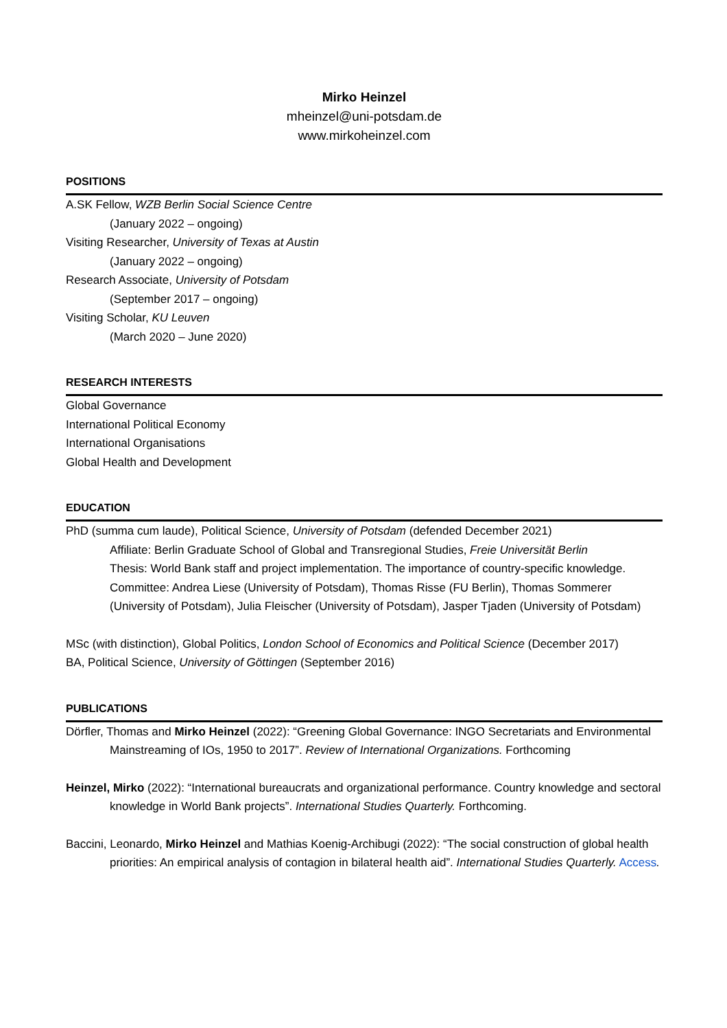Mirko Heinzel
mheinzel@uni-potsdam.de
www.mirkoheinzel.com
POSITIONS
A.SK Fellow, WZB Berlin Social Science Centre
(January 2022 – ongoing)
Visiting Researcher, University of Texas at Austin
(January 2022 – ongoing)
Research Associate, University of Potsdam
(September 2017 – ongoing)
Visiting Scholar, KU Leuven
(March 2020 – June 2020)
RESEARCH INTERESTS
Global Governance
International Political Economy
International Organisations
Global Health and Development
EDUCATION
PhD (summa cum laude), Political Science, University of Potsdam (defended December 2021)
Affiliate: Berlin Graduate School of Global and Transregional Studies, Freie Universität Berlin
Thesis: World Bank staff and project implementation. The importance of country-specific knowledge.
Committee: Andrea Liese (University of Potsdam), Thomas Risse (FU Berlin), Thomas Sommerer (University of Potsdam), Julia Fleischer (University of Potsdam), Jasper Tjaden (University of Potsdam)
MSc (with distinction), Global Politics, London School of Economics and Political Science (December 2017)
BA, Political Science, University of Göttingen (September 2016)
PUBLICATIONS
Dörfler, Thomas and Mirko Heinzel (2022): “Greening Global Governance: INGO Secretariats and Environmental Mainstreaming of IOs, 1950 to 2017”. Review of International Organizations. Forthcoming
Heinzel, Mirko (2022): “International bureaucrats and organizational performance. Country knowledge and sectoral knowledge in World Bank projects”. International Studies Quarterly. Forthcoming.
Baccini, Leonardo, Mirko Heinzel and Mathias Koenig-Archibugi (2022): “The social construction of global health priorities: An empirical analysis of contagion in bilateral health aid”. International Studies Quarterly. Access.